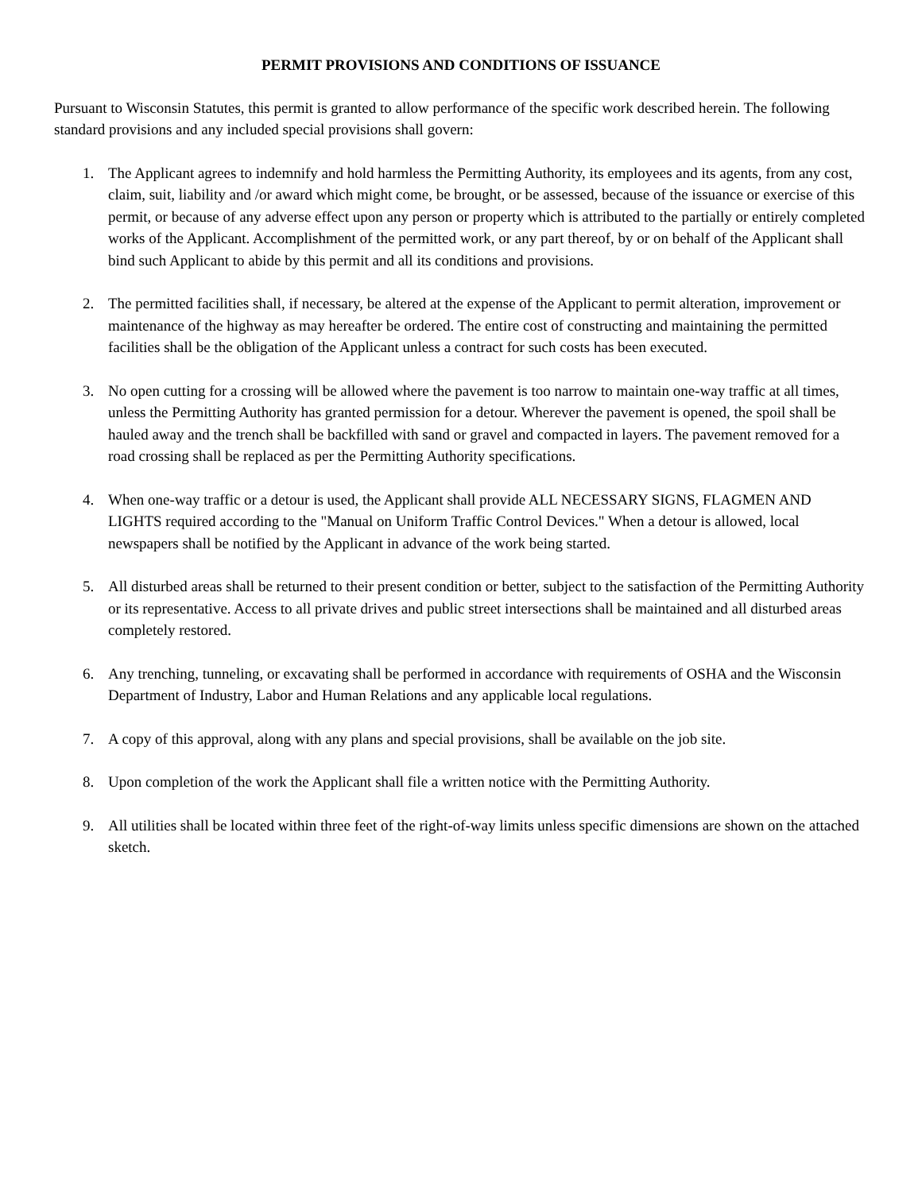PERMIT PROVISIONS AND CONDITIONS OF ISSUANCE
Pursuant to Wisconsin Statutes, this permit is granted to allow performance of the specific work described herein. The following standard provisions and any included special provisions shall govern:
1. The Applicant agrees to indemnify and hold harmless the Permitting Authority, its employees and its agents, from any cost, claim, suit, liability and /or award which might come, be brought, or be assessed, because of the issuance or exercise of this permit, or because of any adverse effect upon any person or property which is attributed to the partially or entirely completed works of the Applicant. Accomplishment of the permitted work, or any part thereof, by or on behalf of the Applicant shall bind such Applicant to abide by this permit and all its conditions and provisions.
2. The permitted facilities shall, if necessary, be altered at the expense of the Applicant to permit alteration, improvement or maintenance of the highway as may hereafter be ordered. The entire cost of constructing and maintaining the permitted facilities shall be the obligation of the Applicant unless a contract for such costs has been executed.
3. No open cutting for a crossing will be allowed where the pavement is too narrow to maintain one-way traffic at all times, unless the Permitting Authority has granted permission for a detour. Wherever the pavement is opened, the spoil shall be hauled away and the trench shall be backfilled with sand or gravel and compacted in layers. The pavement removed for a road crossing shall be replaced as per the Permitting Authority specifications.
4. When one-way traffic or a detour is used, the Applicant shall provide ALL NECESSARY SIGNS, FLAGMEN AND LIGHTS required according to the "Manual on Uniform Traffic Control Devices." When a detour is allowed, local newspapers shall be notified by the Applicant in advance of the work being started.
5. All disturbed areas shall be returned to their present condition or better, subject to the satisfaction of the Permitting Authority or its representative. Access to all private drives and public street intersections shall be maintained and all disturbed areas completely restored.
6. Any trenching, tunneling, or excavating shall be performed in accordance with requirements of OSHA and the Wisconsin Department of Industry, Labor and Human Relations and any applicable local regulations.
7. A copy of this approval, along with any plans and special provisions, shall be available on the job site.
8. Upon completion of the work the Applicant shall file a written notice with the Permitting Authority.
9. All utilities shall be located within three feet of the right-of-way limits unless specific dimensions are shown on the attached sketch.